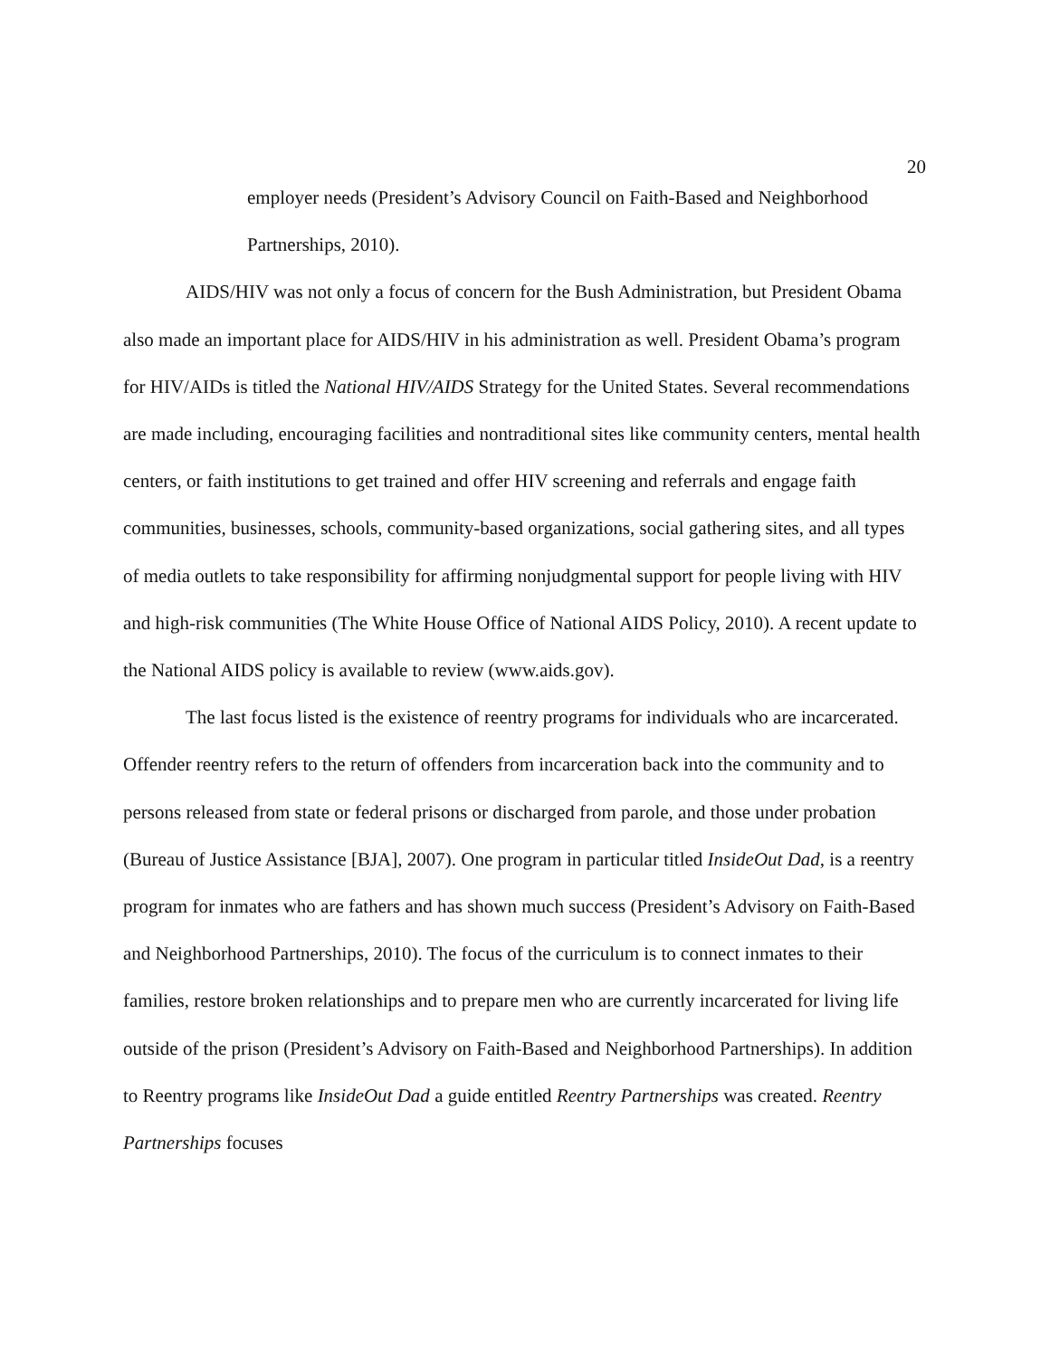20
employer needs (President’s Advisory Council on Faith-Based and Neighborhood Partnerships, 2010).
AIDS/HIV was not only a focus of concern for the Bush Administration, but President Obama also made an important place for AIDS/HIV in his administration as well. President Obama’s program for HIV/AIDs is titled the National HIV/AIDS Strategy for the United States. Several recommendations are made including, encouraging facilities and nontraditional sites like community centers, mental health centers, or faith institutions to get trained and offer HIV screening and referrals and engage faith communities, businesses, schools, community-based organizations, social gathering sites, and all types of media outlets to take responsibility for affirming nonjudgmental support for people living with HIV and high-risk communities (The White House Office of National AIDS Policy, 2010). A recent update to the National AIDS policy is available to review (www.aids.gov).
The last focus listed is the existence of reentry programs for individuals who are incarcerated. Offender reentry refers to the return of offenders from incarceration back into the community and to persons released from state or federal prisons or discharged from parole, and those under probation (Bureau of Justice Assistance [BJA], 2007). One program in particular titled InsideOut Dad, is a reentry program for inmates who are fathers and has shown much success (President’s Advisory on Faith-Based and Neighborhood Partnerships, 2010). The focus of the curriculum is to connect inmates to their families, restore broken relationships and to prepare men who are currently incarcerated for living life outside of the prison (President’s Advisory on Faith-Based and Neighborhood Partnerships). In addition to Reentry programs like InsideOut Dad a guide entitled Reentry Partnerships was created. Reentry Partnerships focuses